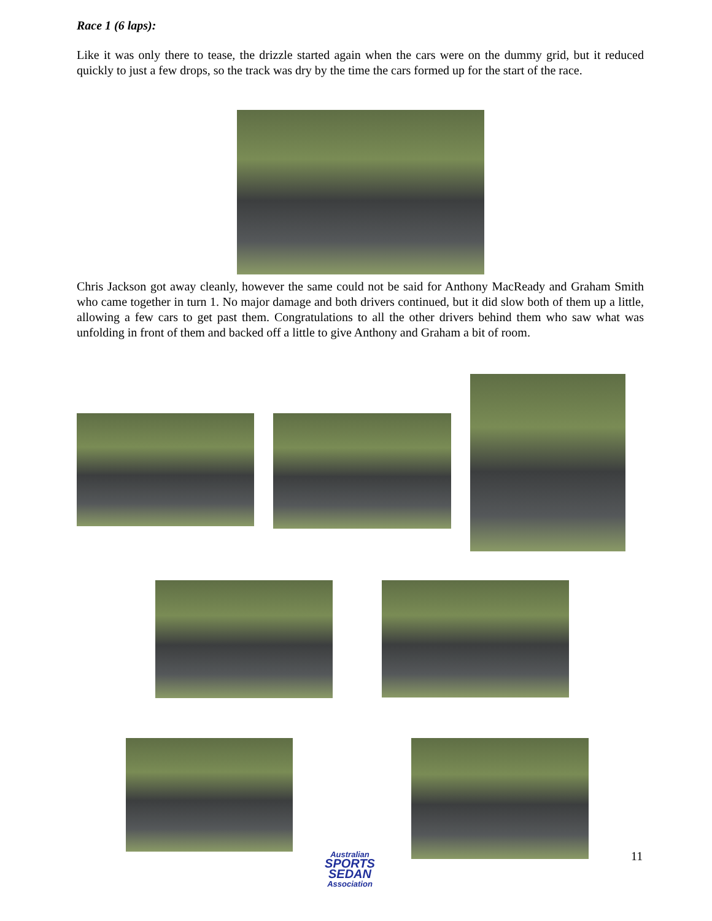Race 1 (6 laps):
Like it was only there to tease, the drizzle started again when the cars were on the dummy grid, but it reduced quickly to just a few drops, so the track was dry by the time the cars formed up for the start of the race.
Chris Jackson got away cleanly, however the same could not be said for Anthony MacReady and Graham Smith who came together in turn 1. No major damage and both drivers continued, but it did slow both of them up a little, allowing a few cars to get past them. Congratulations to all the other drivers behind them who saw what was unfolding in front of them and backed off a little to give Anthony and Graham a bit of room.
Australian
SPORTS SEDAN
Association
11